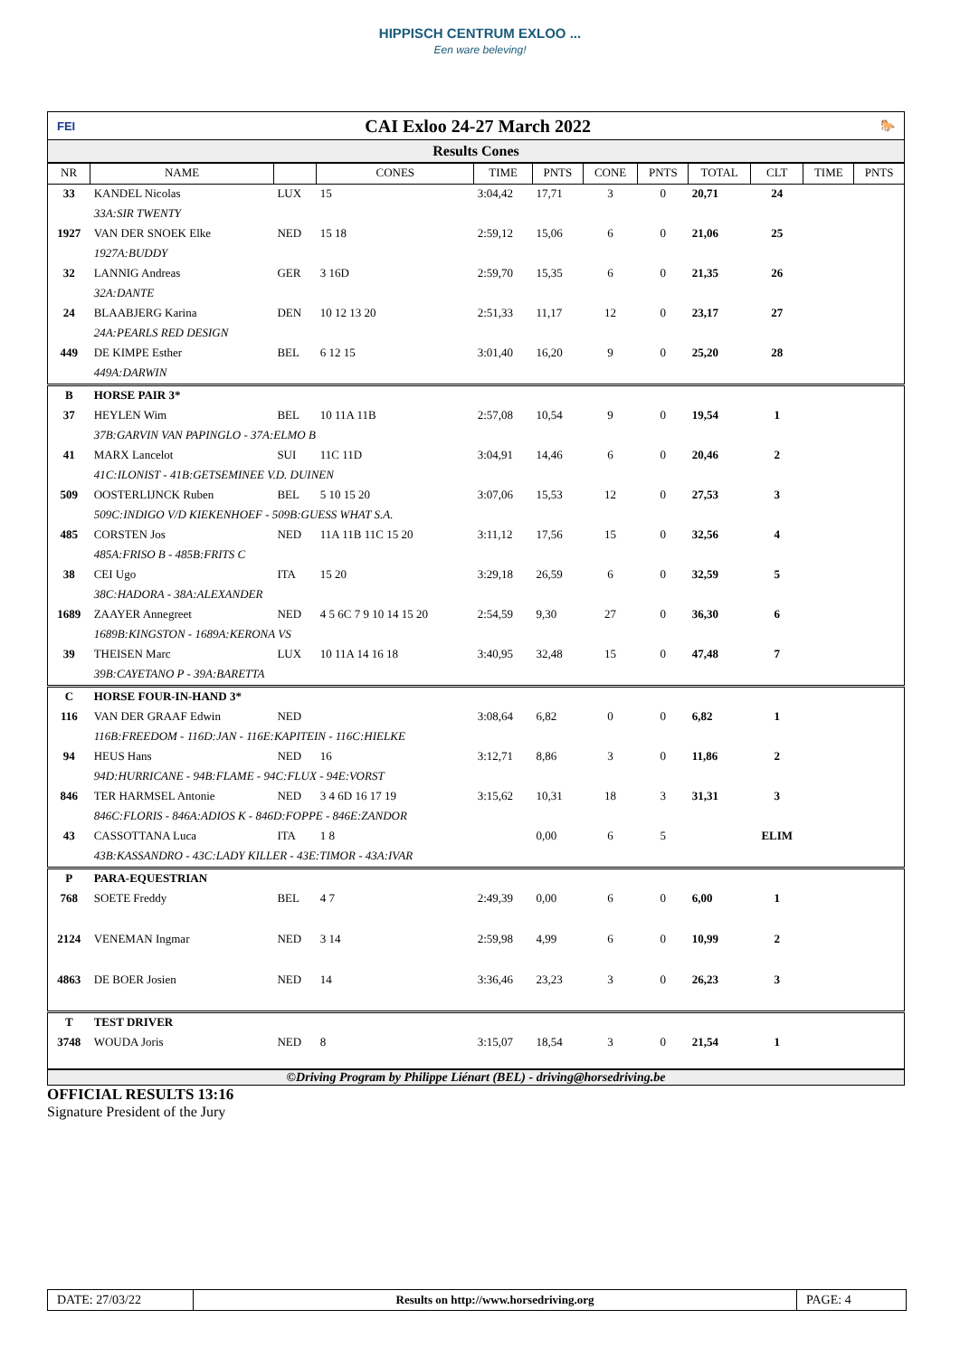HIPPISCH CENTRUM EXLOO ...
Een ware beleving!
FEI CAI Exloo 24-27 March 2022 🐎
Results Cones
| NR | NAME | | CONES | TIME | PNTS | CONE | PNTS | TOTAL | CLT | TIME | PNTS |
| --- | --- | --- | --- | --- | --- | --- | --- | --- | --- | --- | --- |
| 33 | KANDEL Nicolas | LUX | 15 | 3:04,42 | 17,71 | 3 | 0 | 20,71 | 24 | | |
| | 33A:SIR TWENTY | | | | | | | | | | |
| 1927 | VAN DER SNOEK Elke | NED | 15 18 | 2:59,12 | 15,06 | 6 | 0 | 21,06 | 25 | | |
| | 1927A:BUDDY | | | | | | | | | | |
| 32 | LANNIG Andreas | GER | 3 16D | 2:59,70 | 15,35 | 6 | 0 | 21,35 | 26 | | |
| | 32A:DANTE | | | | | | | | | | |
| 24 | BLAABJERG Karina | DEN | 10 12 13 20 | 2:51,33 | 11,17 | 12 | 0 | 23,17 | 27 | | |
| | 24A:PEARLS RED DESIGN | | | | | | | | | | |
| 449 | DE KIMPE Esther | BEL | 6 12 15 | 3:01,40 | 16,20 | 9 | 0 | 25,20 | 28 | | |
| | 449A:DARWIN | | | | | | | | | | |
| B | HORSE PAIR 3* | | | | | | | | | | |
| 37 | HEYLEN Wim | BEL | 10 11A 11B | 2:57,08 | 10,54 | 9 | 0 | 19,54 | 1 | | |
| | 37B:GARVIN VAN PAPINGLO - 37A:ELMO B | | | | | | | | | | |
| 41 | MARX Lancelot | SUI | 11C 11D | 3:04,91 | 14,46 | 6 | 0 | 20,46 | 2 | | |
| | 41C:ILONIST - 41B:GETSEMINEE V.D. DUINEN | | | | | | | | | | |
| 509 | OOSTERLIJNCK Ruben | BEL | 5 10 15 20 | 3:07,06 | 15,53 | 12 | 0 | 27,53 | 3 | | |
| | 509C:INDIGO V/D KIEKENHOEF - 509B:GUESS WHAT S.A. | | | | | | | | | | |
| 485 | CORSTEN Jos | NED | 11A 11B 11C 15 20 | 3:11,12 | 17,56 | 15 | 0 | 32,56 | 4 | | |
| | 485A:FRISO B - 485B:FRITS C | | | | | | | | | | |
| 38 | CEI Ugo | ITA | 15 20 | 3:29,18 | 26,59 | 6 | 0 | 32,59 | 5 | | |
| | 38C:HADORA - 38A:ALEXANDER | | | | | | | | | | |
| 1689 | ZAAYER Annegreet | NED | 4 5 6C 7 9 10 14 15 20 | 2:54,59 | 9,30 | 27 | 0 | 36,30 | 6 | | |
| | 1689B:KINGSTON - 1689A:KERONA VS | | | | | | | | | | |
| 39 | THEISEN Marc | LUX | 10 11A 14 16 18 | 3:40,95 | 32,48 | 15 | 0 | 47,48 | 7 | | |
| | 39B:CAYETANO P - 39A:BARETTA | | | | | | | | | | |
| C | HORSE FOUR-IN-HAND 3* | | | | | | | | | | |
| 116 | VAN DER GRAAF Edwin | NED | | 3:08,64 | 6,82 | 0 | 0 | 6,82 | 1 | | |
| | 116B:FREEDOM - 116D:JAN - 116E:KAPITEIN - 116C:HIELKE | | | | | | | | | | |
| 94 | HEUS Hans | NED | 16 | 3:12,71 | 8,86 | 3 | 0 | 11,86 | 2 | | |
| | 94D:HURRICANE - 94B:FLAME - 94C:FLUX - 94E:VORST | | | | | | | | | | |
| 846 | TER HARMSEL Antonie | NED | 3 4 6D 16 17 19 | 3:15,62 | 10,31 | 18 | 3 | 31,31 | 3 | | |
| | 846C:FLORIS - 846A:ADIOS K - 846D:FOPPE - 846E:ZANDOR | | | | | | | | | | |
| 43 | CASSOTTANA Luca | ITA | 1 8 | | 0,00 | 6 | 5 | | ELIM | | |
| | 43B:KASSANDRO - 43C:LADY KILLER - 43E:TIMOR - 43A:IVAR | | | | | | | | | | |
| P | PARA-EQUESTRIAN | | | | | | | | | | |
| 768 | SOETE Freddy | BEL | 4 7 | 2:49,39 | 0,00 | 6 | 0 | 6,00 | 1 | | |
| 2124 | VENEMAN Ingmar | NED | 3 14 | 2:59,98 | 4,99 | 6 | 0 | 10,99 | 2 | | |
| 4863 | DE BOER Josien | NED | 14 | 3:36,46 | 23,23 | 3 | 0 | 26,23 | 3 | | |
| T | TEST DRIVER | | | | | | | | | | |
| 3748 | WOUDA Joris | NED | 8 | 3:15,07 | 18,54 | 3 | 0 | 21,54 | 1 | | |
©Driving Program by Philippe Liénart (BEL) - driving@horsedriving.be
OFFICIAL RESULTS 13:16
Signature President of the Jury
DATE: 27/03/22 Results on http://www.horsedriving.org PAGE: 4